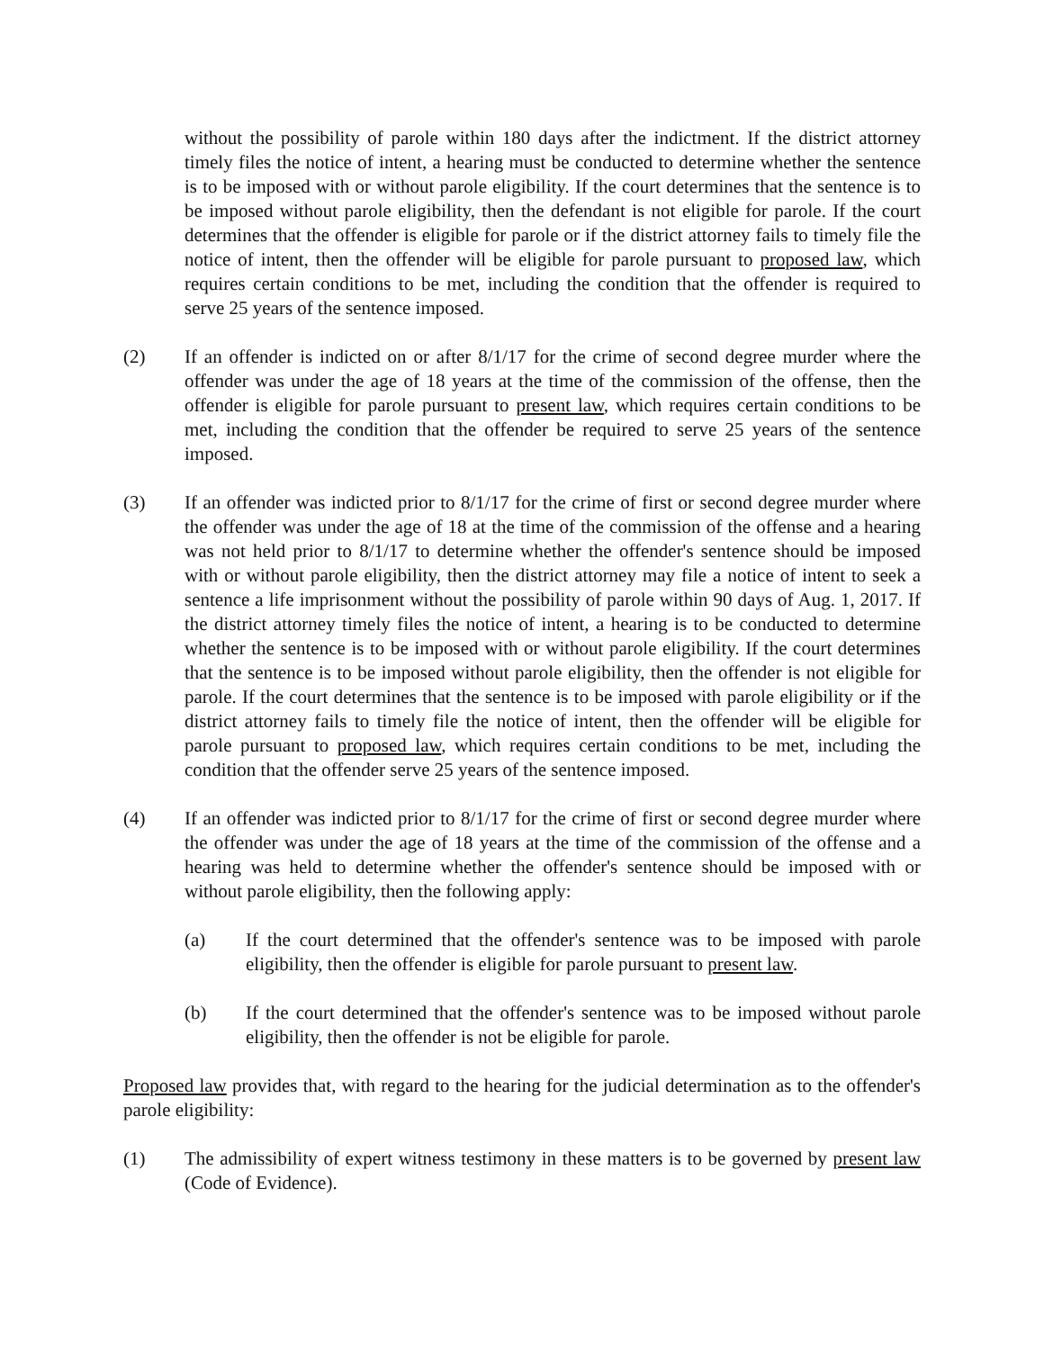without the possibility of parole within 180 days after the indictment. If the district attorney timely files the notice of intent, a hearing must be conducted to determine whether the sentence is to be imposed with or without parole eligibility. If the court determines that the sentence is to be imposed without parole eligibility, then the defendant is not eligible for parole. If the court determines that the offender is eligible for parole or if the district attorney fails to timely file the notice of intent, then the offender will be eligible for parole pursuant to proposed law, which requires certain conditions to be met, including the condition that the offender is required to serve 25 years of the sentence imposed.
(2) If an offender is indicted on or after 8/1/17 for the crime of second degree murder where the offender was under the age of 18 years at the time of the commission of the offense, then the offender is eligible for parole pursuant to present law, which requires certain conditions to be met, including the condition that the offender be required to serve 25 years of the sentence imposed.
(3) If an offender was indicted prior to 8/1/17 for the crime of first or second degree murder where the offender was under the age of 18 at the time of the commission of the offense and a hearing was not held prior to 8/1/17 to determine whether the offender's sentence should be imposed with or without parole eligibility, then the district attorney may file a notice of intent to seek a sentence a life imprisonment without the possibility of parole within 90 days of Aug. 1, 2017. If the district attorney timely files the notice of intent, a hearing is to be conducted to determine whether the sentence is to be imposed with or without parole eligibility. If the court determines that the sentence is to be imposed without parole eligibility, then the offender is not eligible for parole. If the court determines that the sentence is to be imposed with parole eligibility or if the district attorney fails to timely file the notice of intent, then the offender will be eligible for parole pursuant to proposed law, which requires certain conditions to be met, including the condition that the offender serve 25 years of the sentence imposed.
(4) If an offender was indicted prior to 8/1/17 for the crime of first or second degree murder where the offender was under the age of 18 years at the time of the commission of the offense and a hearing was held to determine whether the offender's sentence should be imposed with or without parole eligibility, then the following apply:
(a) If the court determined that the offender's sentence was to be imposed with parole eligibility, then the offender is eligible for parole pursuant to present law.
(b) If the court determined that the offender's sentence was to be imposed without parole eligibility, then the offender is not be eligible for parole.
Proposed law provides that, with regard to the hearing for the judicial determination as to the offender's parole eligibility:
(1) The admissibility of expert witness testimony in these matters is to be governed by present law (Code of Evidence).